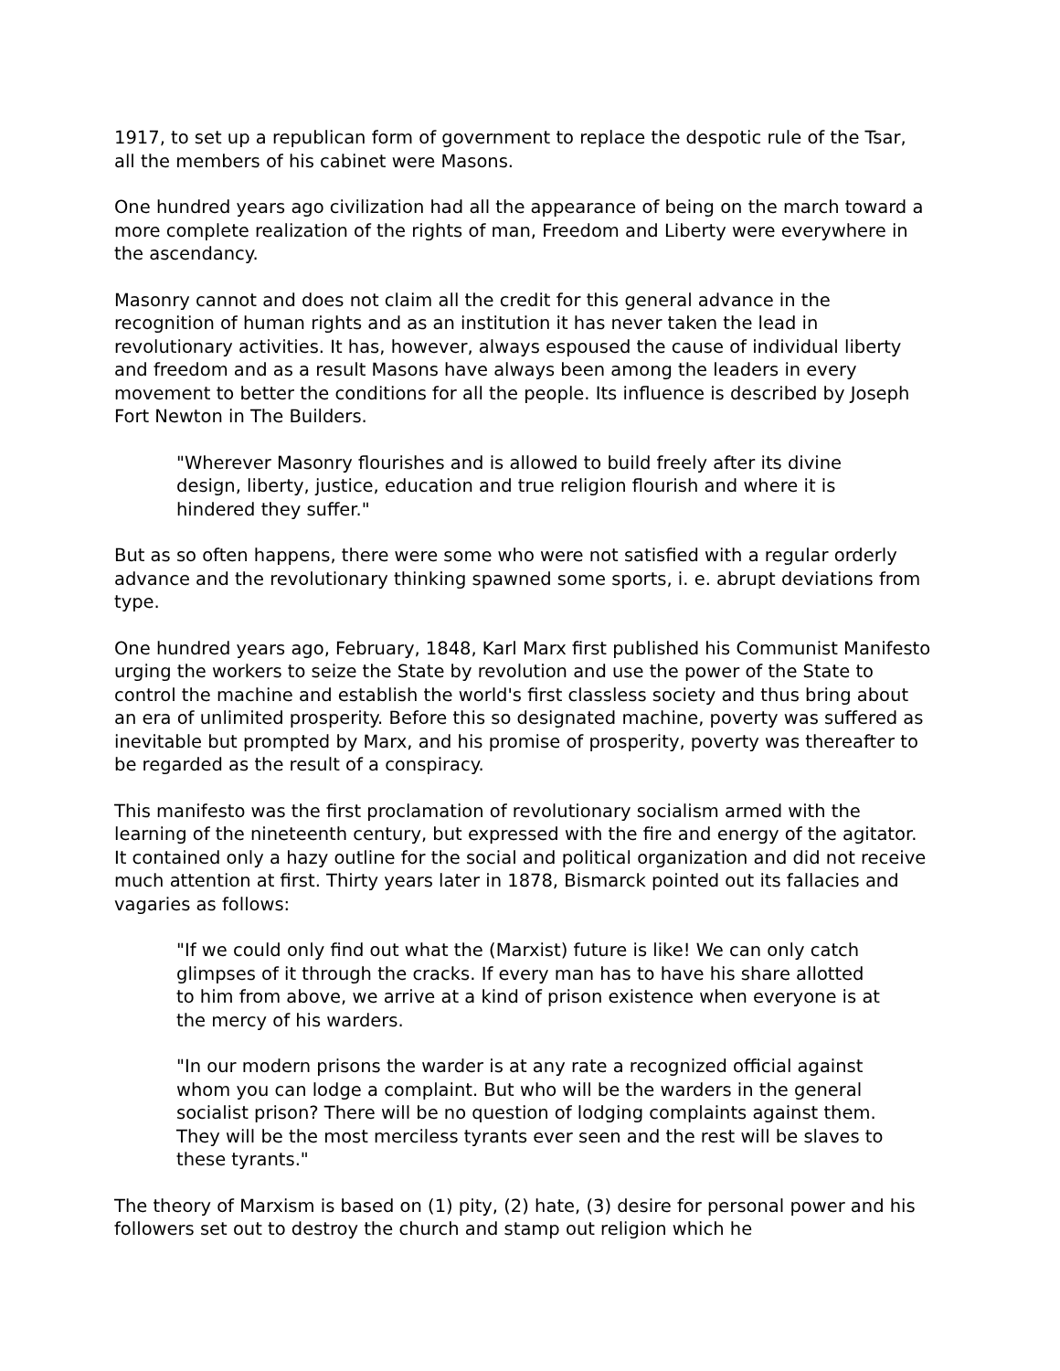1917, to set up a republican form of government to replace the despotic rule of the Tsar, all the members of his cabinet were Masons.
One hundred years ago civilization had all the appearance of being on the march toward a more complete realization of the rights of man, Freedom and Liberty were everywhere in the ascendancy.
Masonry cannot and does not claim all the credit for this general advance in the recognition of human rights and as an institution it has never taken the lead in revolutionary activities. It has, however, always espoused the cause of individual liberty and freedom and as a result Masons have always been among the leaders in every movement to better the conditions for all the people. Its influence is described by Joseph Fort Newton in The Builders.
"Wherever Masonry flourishes and is allowed to build freely after its divine design, liberty, justice, education and true religion flourish and where it is hindered they suffer."
But as so often happens, there were some who were not satisfied with a regular orderly advance and the revolutionary thinking spawned some sports, i. e. abrupt deviations from type.
One hundred years ago, February, 1848, Karl Marx first published his Communist Manifesto urging the workers to seize the State by revolution and use the power of the State to control the machine and establish the world's first classless society and thus bring about an era of unlimited prosperity. Before this so designated machine, poverty was suffered as inevitable but prompted by Marx, and his promise of prosperity, poverty was thereafter to be regarded as the result of a conspiracy.
This manifesto was the first proclamation of revolutionary socialism armed with the learning of the nineteenth century, but expressed with the fire and energy of the agitator. It contained only a hazy outline for the social and political organization and did not receive much attention at first. Thirty years later in 1878, Bismarck pointed out its fallacies and vagaries as follows:
"If we could only find out what the (Marxist) future is like! We can only catch glimpses of it through the cracks. If every man has to have his share allotted to him from above, we arrive at a kind of prison existence when everyone is at the mercy of his warders.
"In our modern prisons the warder is at any rate a recognized official against whom you can lodge a complaint. But who will be the warders in the general socialist prison? There will be no question of lodging complaints against them. They will be the most merciless tyrants ever seen and the rest will be slaves to these tyrants."
The theory of Marxism is based on (1) pity, (2) hate, (3) desire for personal power and his followers set out to destroy the church and stamp out religion which he